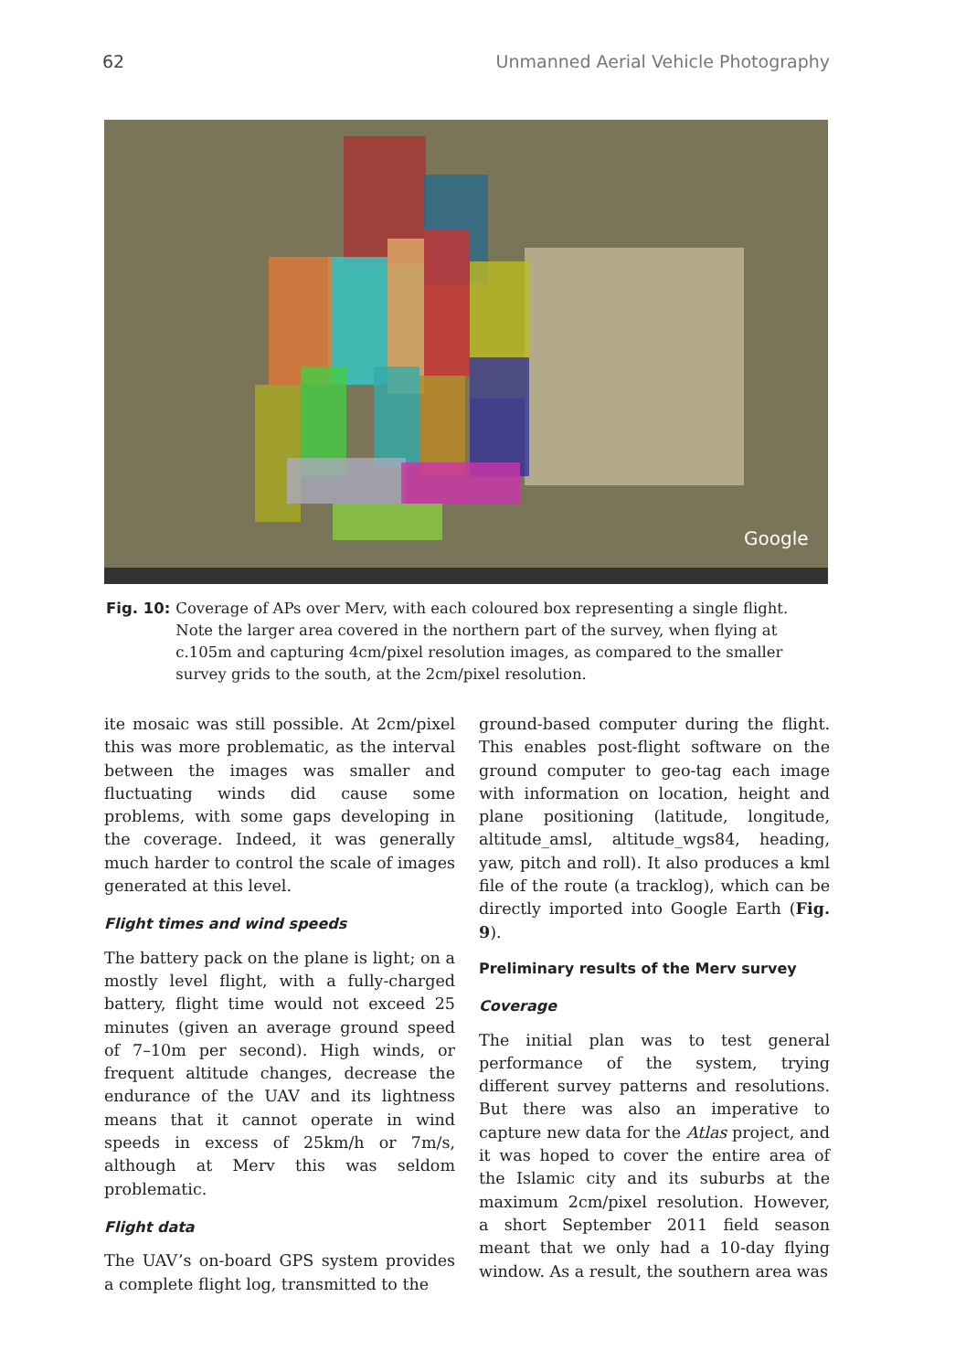62 Unmanned Aerial Vehicle Photography
Google
Fig. 10: Coverage of APs over Merv, with each coloured box representing a single flight. Note the larger area covered in the northern part of the survey, when flying at c.105m and capturing 4cm/pixel resolution images, as compared to the smaller survey grids to the south, at the 2cm/pixel resolution.
ite mosaic was still possible. At 2cm/pixel this was more problematic, as the interval between the images was smaller and fluctuating winds did cause some problems, with some gaps developing in the coverage. Indeed, it was generally much harder to control the scale of images generated at this level.
Flight times and wind speeds
The battery pack on the plane is light; on a mostly level flight, with a fully-charged battery, flight time would not exceed 25 minutes (given an average ground speed of 7–10m per second). High winds, or frequent altitude changes, decrease the endurance of the UAV and its lightness means that it cannot operate in wind speeds in excess of 25km/h or 7m/s, although at Merv this was seldom problematic.
Flight data
The UAV’s on-board GPS system provides a complete flight log, transmitted to the
ground-based computer during the flight. This enables post-flight software on the ground computer to geo-tag each image with information on location, height and plane positioning (latitude, longitude, altitude_amsl, altitude_wgs84, heading, yaw, pitch and roll). It also produces a kml file of the route (a tracklog), which can be directly imported into Google Earth (Fig. 9).
Preliminary results of the Merv survey
Coverage
The initial plan was to test general performance of the system, trying different survey patterns and resolutions. But there was also an imperative to capture new data for the Atlas project, and it was hoped to cover the entire area of the Islamic city and its suburbs at the maximum 2cm/pixel resolution. However, a short September 2011 field season meant that we only had a 10-day flying window. As a result, the southern area was